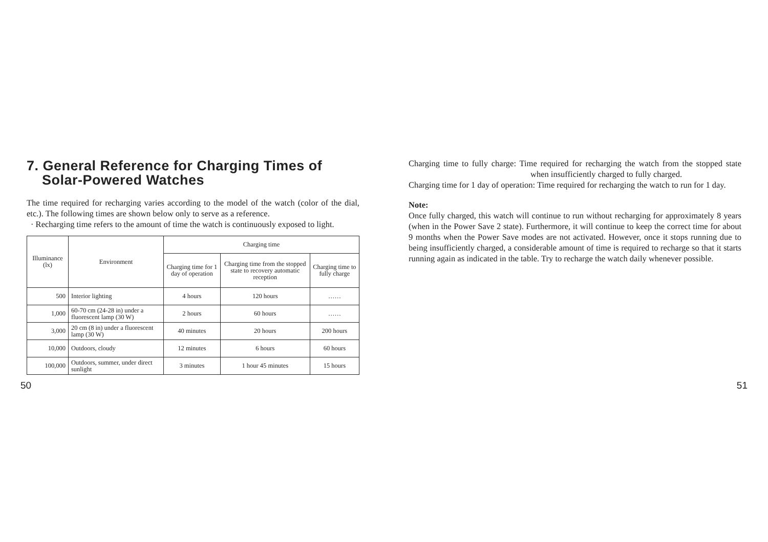7. General Reference for Charging Times of
Solar-Powered Watches
The time required for recharging varies according to the model of the watch (color of the dial, etc.). The following times are shown below only to serve as a reference.
· Recharging time refers to the amount of time the watch is continuously exposed to light.
| Illuminance (lx) | Environment | Charging time | | |
| --- | --- | --- | --- | --- |
| | | Charging time for 1 day of operation | Charging time from the stopped state to recovery automatic reception | Charging time to fully charge |
| 500 | Interior lighting | 4 hours | 120 hours | …… |
| 1,000 | 60-70 cm (24-28 in) under a fluorescent lamp (30 W) | 2 hours | 60 hours | …… |
| 3,000 | 20 cm (8 in) under a fluorescent lamp (30 W) | 40 minutes | 20 hours | 200 hours |
| 10,000 | Outdoors, cloudy | 12 minutes | 6 hours | 60 hours |
| 100,000 | Outdoors, summer, under direct sunlight | 3 minutes | 1 hour 45 minutes | 15 hours |
Charging time to fully charge: Time required for recharging the watch from the stopped state when insufficiently charged to fully charged.
Charging time for 1 day of operation: Time required for recharging the watch to run for 1 day.
Note:
Once fully charged, this watch will continue to run without recharging for approximately 8 years (when in the Power Save 2 state). Furthermore, it will continue to keep the correct time for about 9 months when the Power Save modes are not activated. However, once it stops running due to being insufficiently charged, a considerable amount of time is required to recharge so that it starts running again as indicated in the table. Try to recharge the watch daily whenever possible.
50 51